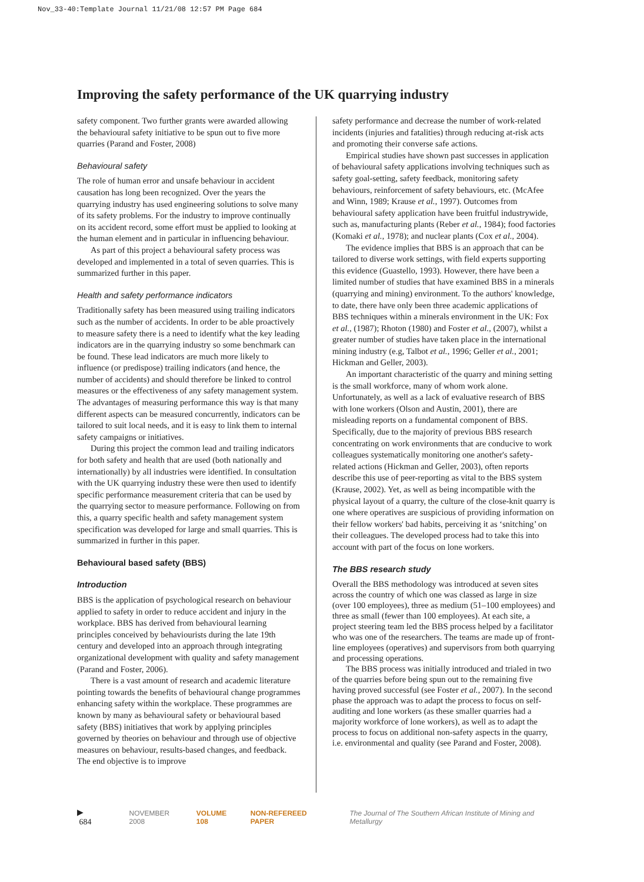Nov_33-40:Template Journal 11/21/08 12:57 PM Page 684
Improving the safety performance of the UK quarrying industry
safety component. Two further grants were awarded allowing the behavioural safety initiative to be spun out to five more quarries (Parand and Foster, 2008)
Behavioural safety
The role of human error and unsafe behaviour in accident causation has long been recognized. Over the years the quarrying industry has used engineering solutions to solve many of its safety problems. For the industry to improve continually on its accident record, some effort must be applied to looking at the human element and in particular in influencing behaviour.
As part of this project a behavioural safety process was developed and implemented in a total of seven quarries. This is summarized further in this paper.
Health and safety performance indicators
Traditionally safety has been measured using trailing indicators such as the number of accidents. In order to be able proactively to measure safety there is a need to identify what the key leading indicators are in the quarrying industry so some benchmark can be found. These lead indicators are much more likely to influence (or predispose) trailing indicators (and hence, the number of accidents) and should therefore be linked to control measures or the effectiveness of any safety management system. The advantages of measuring performance this way is that many different aspects can be measured concurrently, indicators can be tailored to suit local needs, and it is easy to link them to internal safety campaigns or initiatives.
During this project the common lead and trailing indicators for both safety and health that are used (both nationally and internationally) by all industries were identified. In consultation with the UK quarrying industry these were then used to identify specific performance measurement criteria that can be used by the quarrying sector to measure performance. Following on from this, a quarry specific health and safety management system specification was developed for large and small quarries. This is summarized in further in this paper.
Behavioural based safety (BBS)
Introduction
BBS is the application of psychological research on behaviour applied to safety in order to reduce accident and injury in the workplace. BBS has derived from behavioural learning principles conceived by behaviourists during the late 19th century and developed into an approach through integrating organizational development with quality and safety management (Parand and Foster, 2006).
There is a vast amount of research and academic literature pointing towards the benefits of behavioural change programmes enhancing safety within the workplace. These programmes are known by many as behavioural safety or behavioural based safety (BBS) initiatives that work by applying principles governed by theories on behaviour and through use of objective measures on behaviour, results-based changes, and feedback. The end objective is to improve
safety performance and decrease the number of work-related incidents (injuries and fatalities) through reducing at-risk acts and promoting their converse safe actions.
Empirical studies have shown past successes in application of behavioural safety applications involving techniques such as safety goal-setting, safety feedback, monitoring safety behaviours, reinforcement of safety behaviours, etc. (McAfee and Winn, 1989; Krause et al., 1997). Outcomes from behavioural safety application have been fruitful industrywide, such as, manufacturing plants (Reber et al., 1984); food factories (Komaki et al., 1978); and nuclear plants (Cox et al., 2004).
The evidence implies that BBS is an approach that can be tailored to diverse work settings, with field experts supporting this evidence (Guastello, 1993). However, there have been a limited number of studies that have examined BBS in a minerals (quarrying and mining) environment. To the authors' knowledge, to date, there have only been three academic applications of BBS techniques within a minerals environment in the UK: Fox et al., (1987); Rhoton (1980) and Foster et al., (2007), whilst a greater number of studies have taken place in the international mining industry (e.g, Talbot et al., 1996; Geller et al., 2001; Hickman and Geller, 2003).
An important characteristic of the quarry and mining setting is the small workforce, many of whom work alone. Unfortunately, as well as a lack of evaluative research of BBS with lone workers (Olson and Austin, 2001), there are misleading reports on a fundamental component of BBS. Specifically, due to the majority of previous BBS research concentrating on work environments that are conducive to work colleagues systematically monitoring one another's safety-related actions (Hickman and Geller, 2003), often reports describe this use of peer-reporting as vital to the BBS system (Krause, 2002). Yet, as well as being incompatible with the physical layout of a quarry, the culture of the close-knit quarry is one where operatives are suspicious of providing information on their fellow workers' bad habits, perceiving it as ‘snitching’ on their colleagues. The developed process had to take this into account with part of the focus on lone workers.
The BBS research study
Overall the BBS methodology was introduced at seven sites across the country of which one was classed as large in size (over 100 employees), three as medium (51–100 employees) and three as small (fewer than 100 employees). At each site, a project steering team led the BBS process helped by a facilitator who was one of the researchers. The teams are made up of front-line employees (operatives) and supervisors from both quarrying and processing operations.
The BBS process was initially introduced and trialed in two of the quarries before being spun out to the remaining five having proved successful (see Foster et al., 2007). In the second phase the approach was to adapt the process to focus on self-auditing and lone workers (as these smaller quarries had a majority workforce of lone workers), as well as to adapt the process to focus on additional non-safety aspects in the quarry, i.e. environmental and quality (see Parand and Foster, 2008).
▶ 684 NOVEMBER 2008 VOLUME 108 NON-REFEREED PAPER The Journal of The Southern African Institute of Mining and Metallurgy